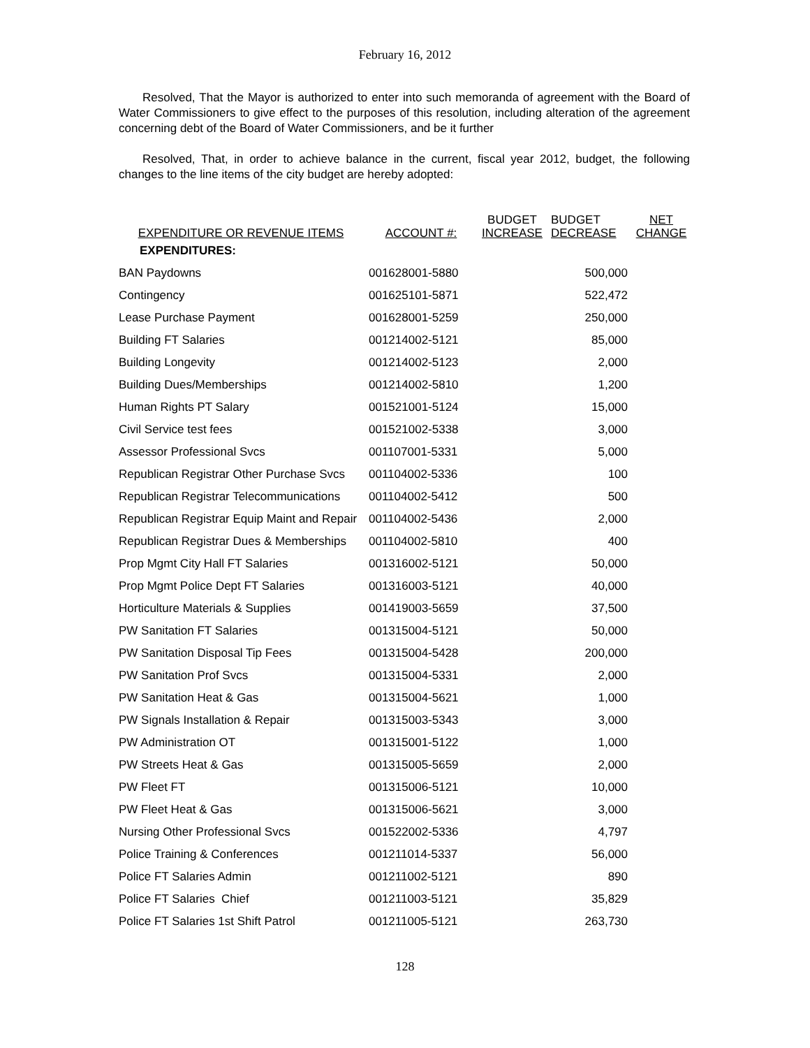February 16, 2012
Resolved, That the Mayor is authorized to enter into such memoranda of agreement with the Board of Water Commissioners to give effect to the purposes of this resolution, including alteration of the agreement concerning debt of the Board of Water Commissioners, and be it further
Resolved, That, in order to achieve balance in the current, fiscal year 2012, budget, the following changes to the line items of the city budget are hereby adopted:
| EXPENDITURE OR REVENUE ITEMS | ACCOUNT #: | BUDGET INCREASE | BUDGET DECREASE | NET CHANGE |
| --- | --- | --- | --- | --- |
| EXPENDITURES: | | | | |
| BAN Paydowns | 001628001-5880 | | 500,000 | |
| Contingency | 001625101-5871 | | 522,472 | |
| Lease Purchase Payment | 001628001-5259 | | 250,000 | |
| Building FT Salaries | 001214002-5121 | | 85,000 | |
| Building Longevity | 001214002-5123 | | 2,000 | |
| Building Dues/Memberships | 001214002-5810 | | 1,200 | |
| Human Rights PT Salary | 001521001-5124 | | 15,000 | |
| Civil Service test fees | 001521002-5338 | | 3,000 | |
| Assessor Professional Svcs | 001107001-5331 | | 5,000 | |
| Republican Registrar Other Purchase Svcs | 001104002-5336 | | 100 | |
| Republican Registrar Telecommunications | 001104002-5412 | | 500 | |
| Republican Registrar Equip Maint and Repair | 001104002-5436 | | 2,000 | |
| Republican Registrar Dues & Memberships | 001104002-5810 | | 400 | |
| Prop Mgmt City Hall FT Salaries | 001316002-5121 | | 50,000 | |
| Prop Mgmt Police Dept FT Salaries | 001316003-5121 | | 40,000 | |
| Horticulture Materials & Supplies | 001419003-5659 | | 37,500 | |
| PW Sanitation FT Salaries | 001315004-5121 | | 50,000 | |
| PW Sanitation Disposal Tip Fees | 001315004-5428 | | 200,000 | |
| PW Sanitation Prof Svcs | 001315004-5331 | | 2,000 | |
| PW Sanitation Heat & Gas | 001315004-5621 | | 1,000 | |
| PW Signals Installation & Repair | 001315003-5343 | | 3,000 | |
| PW Administration OT | 001315001-5122 | | 1,000 | |
| PW Streets Heat & Gas | 001315005-5659 | | 2,000 | |
| PW Fleet FT | 001315006-5121 | | 10,000 | |
| PW Fleet Heat & Gas | 001315006-5621 | | 3,000 | |
| Nursing Other Professional Svcs | 001522002-5336 | | 4,797 | |
| Police Training & Conferences | 001211014-5337 | | 56,000 | |
| Police FT Salaries Admin | 001211002-5121 | | 890 | |
| Police FT Salaries Chief | 001211003-5121 | | 35,829 | |
| Police FT Salaries 1st Shift Patrol | 001211005-5121 | | 263,730 | |
128